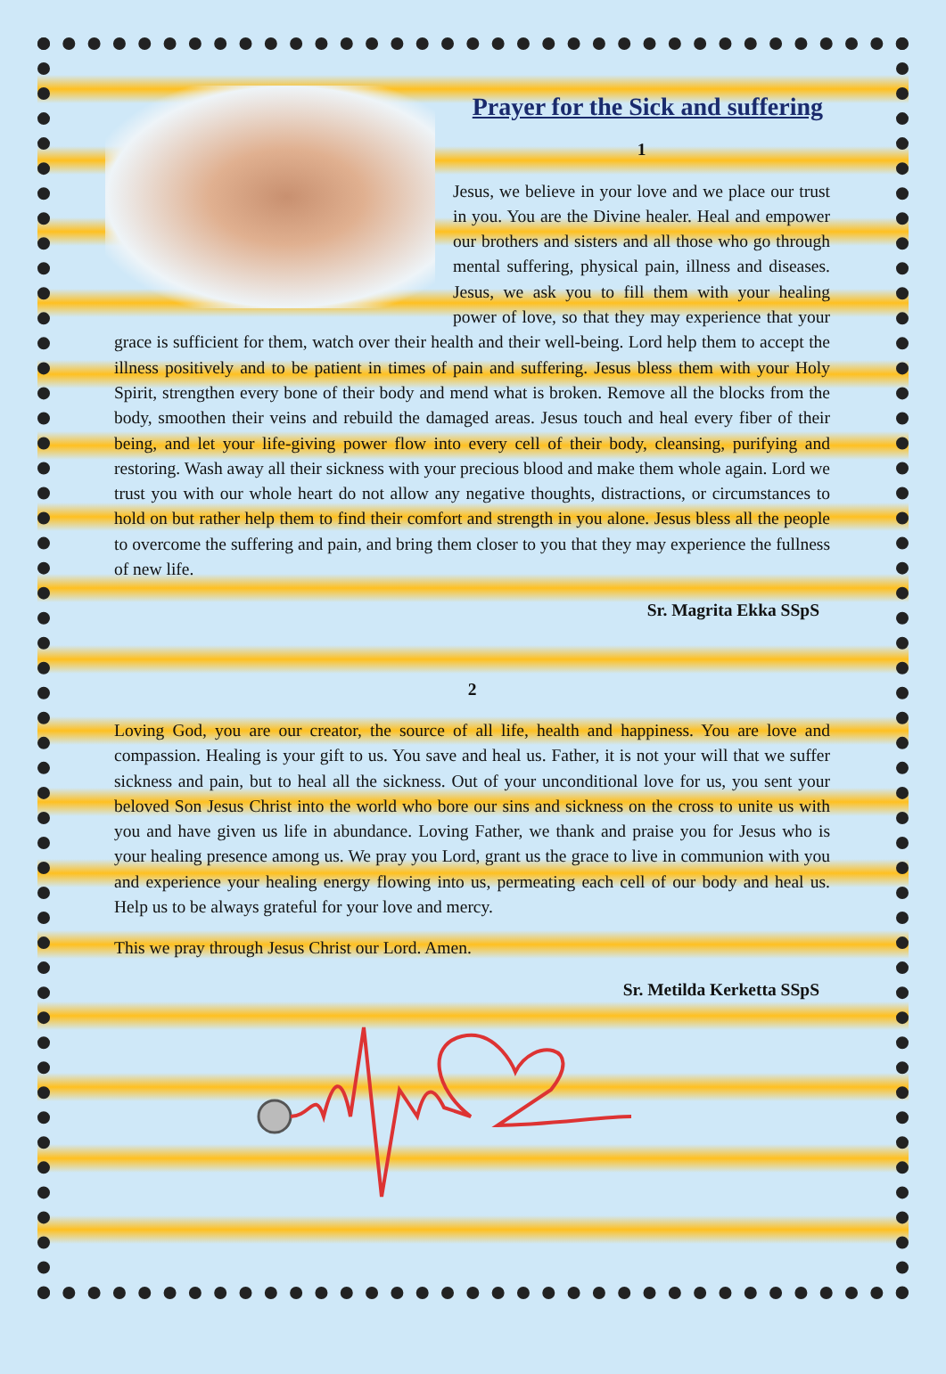Prayer for the Sick and suffering
1
Jesus, we believe in your love and we place our trust in you. You are the Divine healer. Heal and empower our brothers and sisters and all those who go through mental suffering, physical pain, illness and diseases. Jesus, we ask you to fill them with your healing power of love, so that they may experience that your grace is sufficient for them, watch over their health and their well-being. Lord help them to accept the illness positively and to be patient in times of pain and suffering. Jesus bless them with your Holy Spirit, strengthen every bone of their body and mend what is broken. Remove all the blocks from the body, smoothen their veins and rebuild the damaged areas. Jesus touch and heal every fiber of their being, and let your life-giving power flow into every cell of their body, cleansing, purifying and restoring. Wash away all their sickness with your precious blood and make them whole again. Lord we trust you with our whole heart do not allow any negative thoughts, distractions, or circumstances to hold on but rather help them to find their comfort and strength in you alone. Jesus bless all the people to overcome the suffering and pain, and bring them closer to you that they may experience the fullness of new life.
Sr. Magrita Ekka SSpS
2
Loving God, you are our creator, the source of all life, health and happiness. You are love and compassion. Healing is your gift to us. You save and heal us. Father, it is not your will that we suffer sickness and pain, but to heal all the sickness. Out of your unconditional love for us, you sent your beloved Son Jesus Christ into the world who bore our sins and sickness on the cross to unite us with you and have given us life in abundance. Loving Father, we thank and praise you for Jesus who is your healing presence among us. We pray you Lord, grant us the grace to live in communion with you and experience your healing energy flowing into us, permeating each cell of our body and heal us. Help us to be always grateful for your love and mercy.
This we pray through Jesus Christ our Lord. Amen.
Sr. Metilda Kerketta SSpS